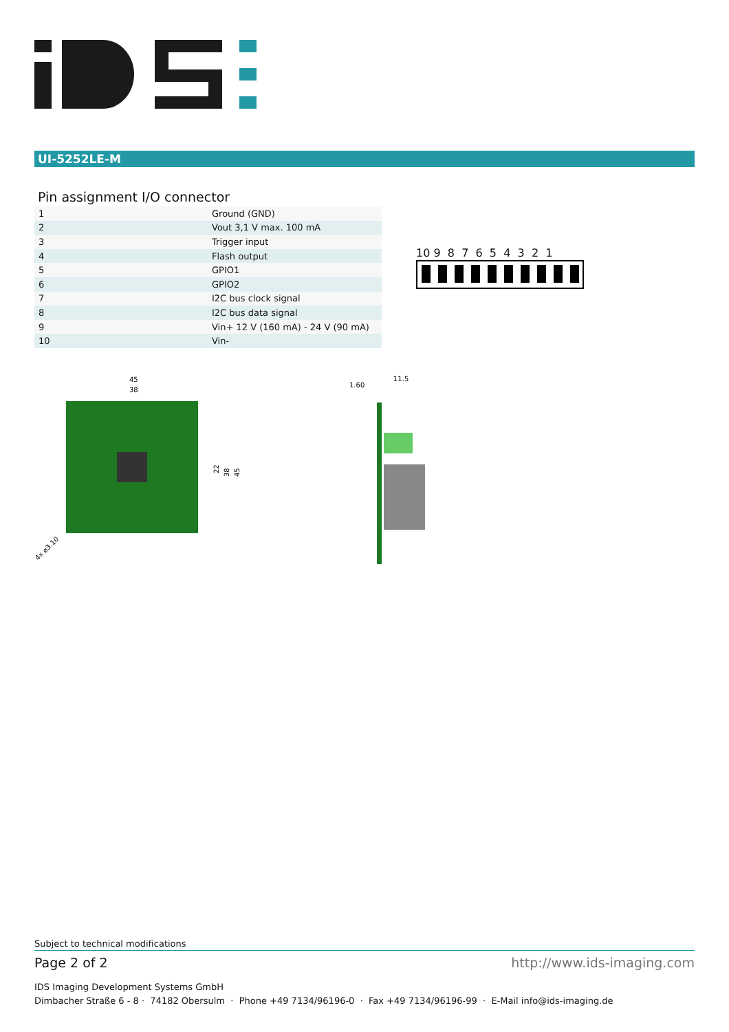UI-5252LE-M
Pin assignment I/O connector
| 1 | Ground (GND) |
| 2 | Vout 3,1 V max. 100 mA |
| 3 | Trigger input |
| 4 | Flash output |
| 5 | GPIO1 |
| 6 | GPIO2 |
| 7 | I2C bus clock signal |
| 8 | I2C bus data signal |
| 9 | Vin+ 12 V (160 mA) - 24 V (90 mA) |
| 10 | Vin- |
10 9 8 7 6 5 4 3 2 1
45
38
22
38
45
4x ⌀3.10
1.60
11.5
Subject to technical modifications
Page 2 of 2 http://www.ids-imaging.com
IDS Imaging Development Systems GmbH
Dimbacher Straße 6 - 8 · 74182 Obersulm · Phone +49 7134/96196-0 · Fax +49 7134/96196-99 · E-Mail info@ids-imaging.de